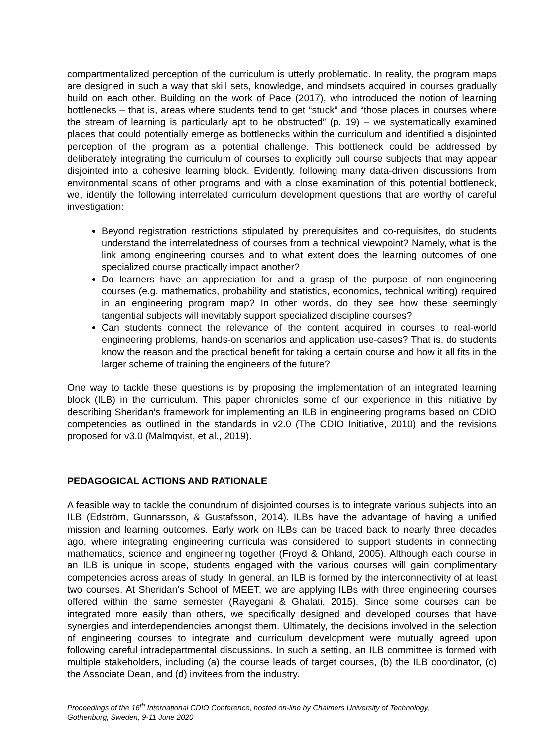compartmentalized perception of the curriculum is utterly problematic. In reality, the program maps are designed in such a way that skill sets, knowledge, and mindsets acquired in courses gradually build on each other. Building on the work of Pace (2017), who introduced the notion of learning bottlenecks – that is, areas where students tend to get “stuck” and “those places in courses where the stream of learning is particularly apt to be obstructed” (p. 19) – we systematically examined places that could potentially emerge as bottlenecks within the curriculum and identified a disjointed perception of the program as a potential challenge. This bottleneck could be addressed by deliberately integrating the curriculum of courses to explicitly pull course subjects that may appear disjointed into a cohesive learning block. Evidently, following many data-driven discussions from environmental scans of other programs and with a close examination of this potential bottleneck, we, identify the following interrelated curriculum development questions that are worthy of careful investigation:
Beyond registration restrictions stipulated by prerequisites and co-requisites, do students understand the interrelatedness of courses from a technical viewpoint? Namely, what is the link among engineering courses and to what extent does the learning outcomes of one specialized course practically impact another?
Do learners have an appreciation for and a grasp of the purpose of non-engineering courses (e.g. mathematics, probability and statistics, economics, technical writing) required in an engineering program map? In other words, do they see how these seemingly tangential subjects will inevitably support specialized discipline courses?
Can students connect the relevance of the content acquired in courses to real-world engineering problems, hands-on scenarios and application use-cases? That is, do students know the reason and the practical benefit for taking a certain course and how it all fits in the larger scheme of training the engineers of the future?
One way to tackle these questions is by proposing the implementation of an integrated learning block (ILB) in the curriculum. This paper chronicles some of our experience in this initiative by describing Sheridan’s framework for implementing an ILB in engineering programs based on CDIO competencies as outlined in the standards in v2.0 (The CDIO Initiative, 2010) and the revisions proposed for v3.0 (Malmqvist, et al., 2019).
PEDAGOGICAL ACTIONS AND RATIONALE
A feasible way to tackle the conundrum of disjointed courses is to integrate various subjects into an ILB (Edström, Gunnarsson, & Gustafsson, 2014). ILBs have the advantage of having a unified mission and learning outcomes. Early work on ILBs can be traced back to nearly three decades ago, where integrating engineering curricula was considered to support students in connecting mathematics, science and engineering together (Froyd & Ohland, 2005). Although each course in an ILB is unique in scope, students engaged with the various courses will gain complimentary competencies across areas of study. In general, an ILB is formed by the interconnectivity of at least two courses. At Sheridan's School of MEET, we are applying ILBs with three engineering courses offered within the same semester (Rayegani & Ghalati, 2015). Since some courses can be integrated more easily than others, we specifically designed and developed courses that have synergies and interdependencies amongst them. Ultimately, the decisions involved in the selection of engineering courses to integrate and curriculum development were mutually agreed upon following careful intradepartmental discussions. In such a setting, an ILB committee is formed with multiple stakeholders, including (a) the course leads of target courses, (b) the ILB coordinator, (c) the Associate Dean, and (d) invitees from the industry.
Proceedings of the 16<sup>th</sup> International CDIO Conference, hosted on-line by Chalmers University of Technology,
Gothenburg, Sweden, 9-11 June 2020